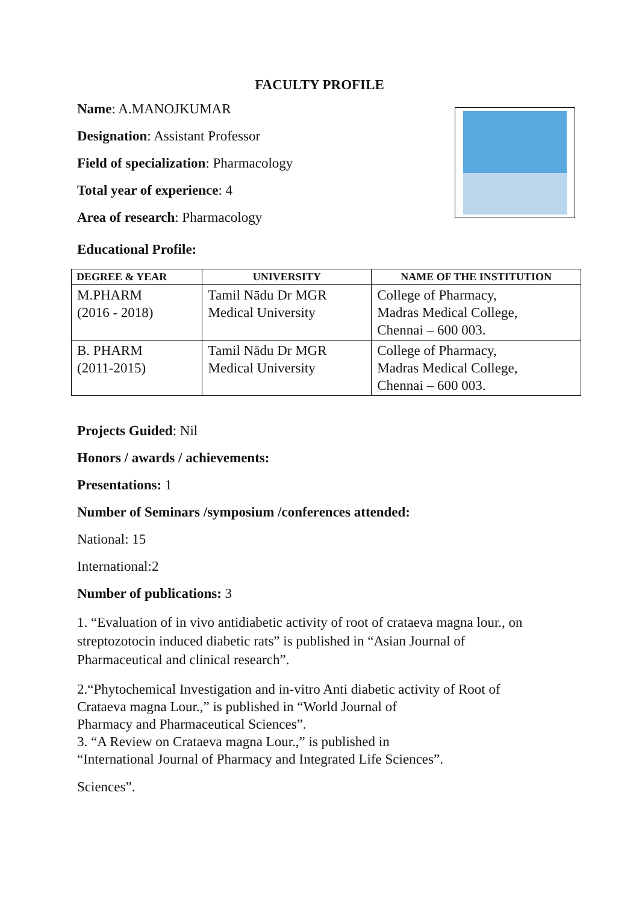FACULTY PROFILE
Name: A.MANOJKUMAR
Designation: Assistant Professor
Field of specialization: Pharmacology
Total year of experience: 4
Area of research: Pharmacology
Educational Profile:
| DEGREE & YEAR | UNIVERSITY | NAME OF THE INSTITUTION |
| --- | --- | --- |
| M.PHARM (2016 - 2018) | Tamil Nādu Dr MGR Medical University | College of Pharmacy, Madras Medical College, Chennai – 600 003. |
| B. PHARM (2011-2015) | Tamil Nādu Dr MGR Medical University | College of Pharmacy, Madras Medical College, Chennai – 600 003. |
Projects Guided: Nil
Honors / awards / achievements:
Presentations: 1
Number of Seminars /symposium /conferences attended:
National: 15
International:2
Number of publications: 3
1. “Evaluation of in vivo antidiabetic activity of root of crataeva magna lour., on
streptozotocin induced diabetic rats” is published in “Asian Journal of
Pharmaceutical and clinical research”.
2.“Phytochemical Investigation and in-vitro Anti diabetic activity of Root of
Crataeva magna Lour.,” is published in “World Journal of
Pharmacy and Pharmaceutical Sciences”.
3. “A Review on Crataeva magna Lour.,” is published in
“International Journal of Pharmacy and Integrated Life Sciences”.
Sciences”.